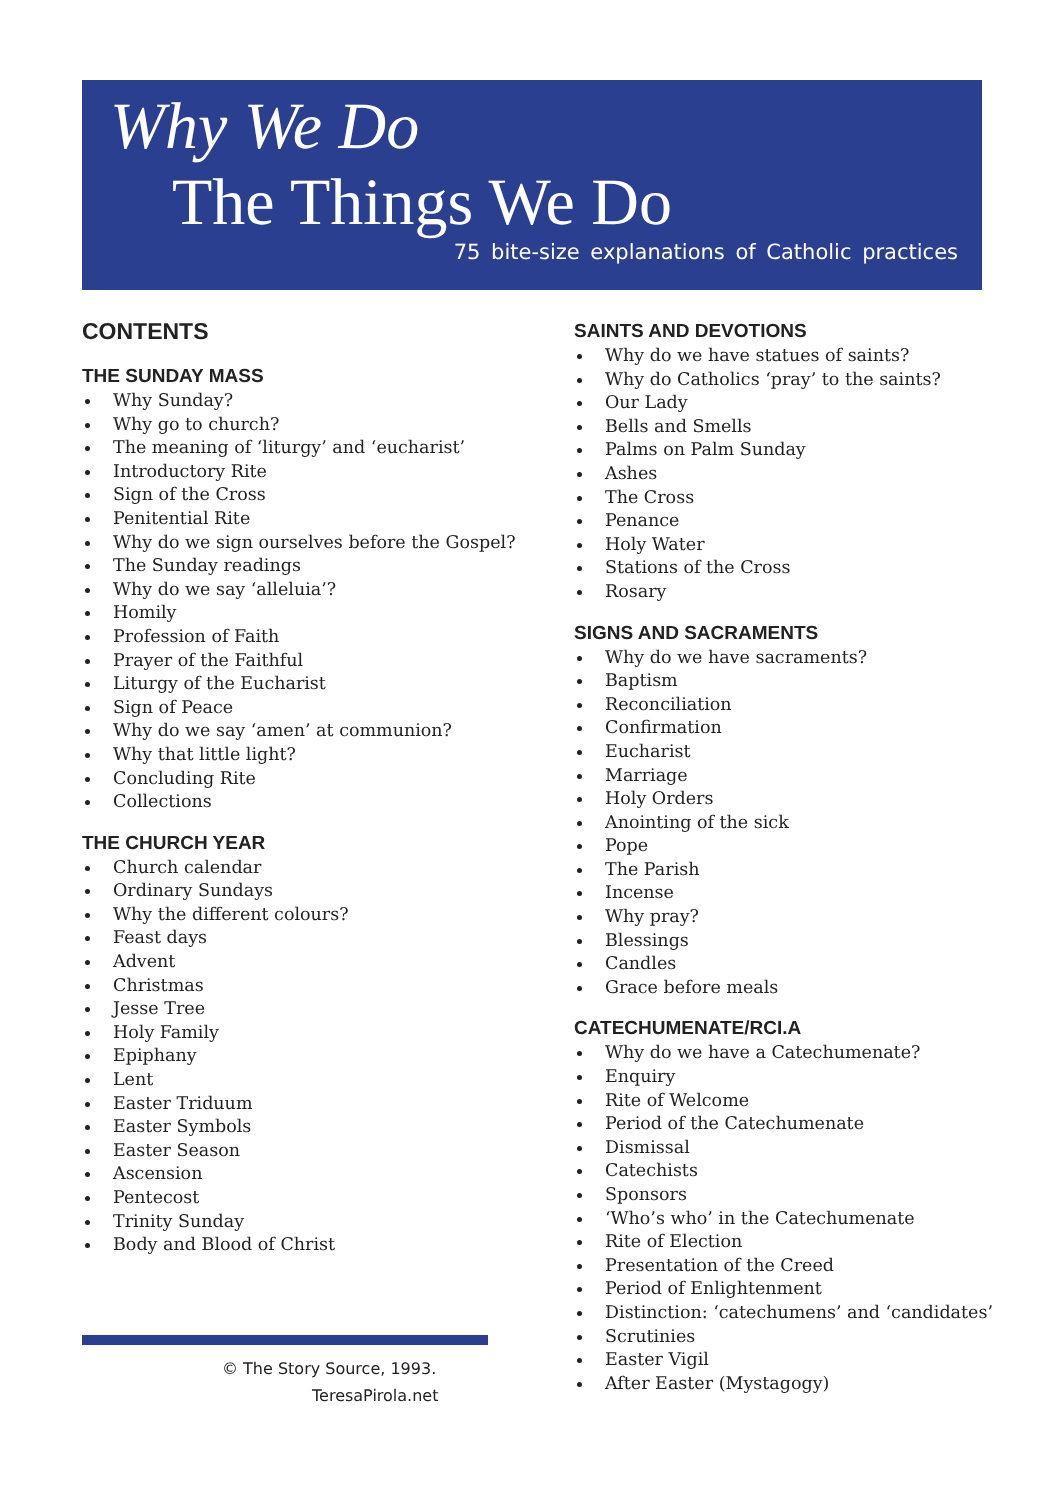Why We Do
The Things We Do
75 bite-size explanations of Catholic practices
CONTENTS
THE SUNDAY MASS
Why Sunday?
Why go to church?
The meaning of ‘liturgy’ and ‘eucharist’
Introductory Rite
Sign of the Cross
Penitential Rite
Why do we sign ourselves before the Gospel?
The Sunday readings
Why do we say ‘alleluia’?
Homily
Profession of Faith
Prayer of the Faithful
Liturgy of the Eucharist
Sign of Peace
Why do we say ‘amen’ at communion?
Why that little light?
Concluding Rite
Collections
THE CHURCH YEAR
Church calendar
Ordinary Sundays
Why the different colours?
Feast days
Advent
Christmas
Jesse Tree
Holy Family
Epiphany
Lent
Easter Triduum
Easter Symbols
Easter Season
Ascension
Pentecost
Trinity Sunday
Body and Blood of Christ
SAINTS AND DEVOTIONS
Why do we have statues of saints?
Why do Catholics ‘pray’ to the saints?
Our Lady
Bells and Smells
Palms on Palm Sunday
Ashes
The Cross
Penance
Holy Water
Stations of the Cross
Rosary
SIGNS AND SACRAMENTS
Why do we have sacraments?
Baptism
Reconciliation
Confirmation
Eucharist
Marriage
Holy Orders
Anointing of the sick
Pope
The Parish
Incense
Why pray?
Blessings
Candles
Grace before meals
CATECHUMENATE/RCI.A
Why do we have a Catechumenate?
Enquiry
Rite of Welcome
Period of the Catechumenate
Dismissal
Catechists
Sponsors
‘Who’s who’ in the Catechumenate
Rite of Election
Presentation of the Creed
Period of Enlightenment
Distinction: ‘catechumens’ and ‘candidates’
Scrutinies
Easter Vigil
After Easter (Mystagogy)
© The Story Source, 1993.
TeresaPirola.net